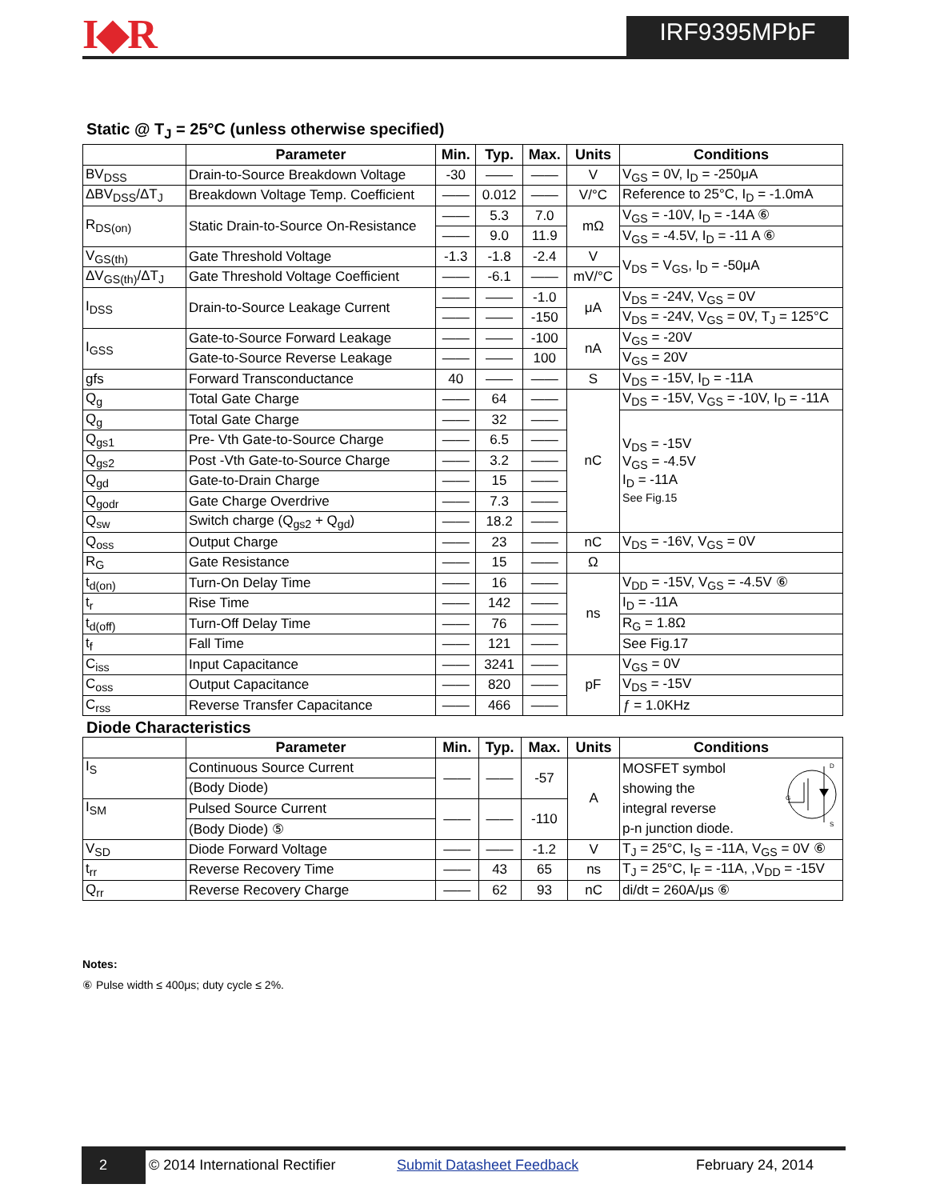I◆R IRF9395MPbF
Static @ T<sub>J</sub> = 25°C (unless otherwise specified)
| | Parameter | Min. | Typ. | Max. | Units | Conditions |
| --- | --- | --- | --- | --- | --- | --- |
| BV<sub>DSS</sub> | Drain-to-Source Breakdown Voltage | -30 | —— | —— | V | V<sub>GS</sub> = 0V, I<sub>D</sub> = -250μA |
| ΔBV<sub>DSS</sub>/ΔT<sub>J</sub> | Breakdown Voltage Temp. Coefficient | —— | 0.012 | —— | V/°C | Reference to 25°C, I<sub>D</sub> = -1.0mA |
| R<sub>DS(on)</sub> | Static Drain-to-Source On-Resistance | —— | 5.3 | 7.0 | mΩ | V<sub>GS</sub> = -10V, I<sub>D</sub> = -14A ⑥ |
| | | —— | 9.0 | 11.9 | | V<sub>GS</sub> = -4.5V, I<sub>D</sub> = -11 A ⑥ |
| V<sub>GS(th)</sub> | Gate Threshold Voltage | -1.3 | -1.8 | -2.4 | V | V<sub>DS</sub> = V<sub>GS</sub>, I<sub>D</sub> = -50μA |
| ΔV<sub>GS(th)</sub>/ΔT<sub>J</sub> | Gate Threshold Voltage Coefficient | —— | -6.1 | —— | mV/°C | |
| I<sub>DSS</sub> | Drain-to-Source Leakage Current | —— | —— | -1.0 | μA | V<sub>DS</sub> = -24V, V<sub>GS</sub> = 0V |
| | | —— | —— | -150 | | V<sub>DS</sub> = -24V, V<sub>GS</sub> = 0V, T<sub>J</sub> = 125°C |
| I<sub>GSS</sub> | Gate-to-Source Forward Leakage | —— | —— | -100 | nA | V<sub>GS</sub> = -20V |
| | Gate-to-Source Reverse Leakage | —— | —— | 100 | | V<sub>GS</sub> = 20V |
| gfs | Forward Transconductance | 40 | —— | —— | S | V<sub>DS</sub> = -15V, I<sub>D</sub> = -11A |
| Q<sub>g</sub> | Total Gate Charge | —— | 64 | —— | nC | V<sub>DS</sub> = -15V, V<sub>GS</sub> = -10V, I<sub>D</sub> = -11A |
| Q<sub>g</sub> | Total Gate Charge | —— | 32 | —— | | V<sub>DS</sub> = -15V V<sub>GS</sub> = -4.5V I<sub>D</sub> = -11A See Fig.15 |
| Q<sub>gs1</sub> | Pre- Vth Gate-to-Source Charge | —— | 6.5 | —— | | |
| Q<sub>gs2</sub> | Post -Vth Gate-to-Source Charge | —— | 3.2 | —— | | |
| Q<sub>gd</sub> | Gate-to-Drain Charge | —— | 15 | —— | | |
| Q<sub>godr</sub> | Gate Charge Overdrive | —— | 7.3 | —— | | |
| Q<sub>sw</sub> | Switch charge (Q<sub>gs2</sub> + Q<sub>gd</sub>) | —— | 18.2 | —— | | |
| Q<sub>oss</sub> | Output Charge | —— | 23 | —— | nC | V<sub>DS</sub> = -16V, V<sub>GS</sub> = 0V |
| R<sub>G</sub> | Gate Resistance | —— | 15 | —— | Ω | |
| t<sub>d(on)</sub> | Turn-On Delay Time | —— | 16 | —— | ns | V<sub>DD</sub> = -15V, V<sub>GS</sub> = -4.5V ⑥ |
| t<sub>r</sub> | Rise Time | —— | 142 | —— | | I<sub>D</sub> = -11A |
| t<sub>d(off)</sub> | Turn-Off Delay Time | —— | 76 | —— | | R<sub>G</sub> = 1.8Ω |
| t<sub>f</sub> | Fall Time | —— | 121 | —— | | See Fig.17 |
| C<sub>iss</sub> | Input Capacitance | —— | 3241 | —— | pF | V<sub>GS</sub> = 0V |
| C<sub>oss</sub> | Output Capacitance | —— | 820 | —— | | V<sub>DS</sub> = -15V |
| C<sub>rss</sub> | Reverse Transfer Capacitance | —— | 466 | —— | | ƒ = 1.0KHz |
Diode Characteristics
| | Parameter | Min. | Typ. | Max. | Units | Conditions |
| --- | --- | --- | --- | --- | --- | --- |
| I<sub>S</sub> | Continuous Source Current | —— | —— | -57 | A | D S G MOSFET symbol showing the integral reverse p-n junction diode. |
| | (Body Diode) | | | | | |
| I<sub>SM</sub> | Pulsed Source Current | —— | —— | -110 | | |
| | (Body Diode) ⑤ | | | | | |
| V<sub>SD</sub> | Diode Forward Voltage | —— | —— | -1.2 | V | T<sub>J</sub> = 25°C, I<sub>S</sub> = -11A, V<sub>GS</sub> = 0V ⑥ |
| t<sub>rr</sub> | Reverse Recovery Time | —— | 43 | 65 | ns | T<sub>J</sub> = 25°C, I<sub>F</sub> = -11A, ,V<sub>DD</sub> = -15V |
| Q<sub>rr</sub> | Reverse Recovery Charge | —— | 62 | 93 | nC | di/dt = 260A/μs ⑥ |
Notes:
⑥ Pulse width ≤ 400μs; duty cycle ≤ 2%.
2 © 2014 International Rectifier Submit Datasheet Feedback February 24, 2014